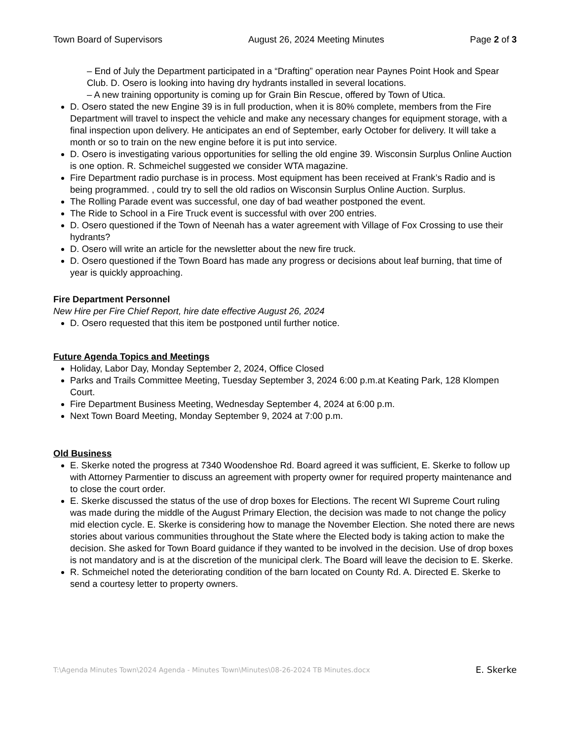Town Board of Supervisors August 26, 2024 Meeting Minutes Page 2 of 3
– End of July the Department participated in a “Drafting” operation near Paynes Point Hook and Spear Club. D. Osero is looking into having dry hydrants installed in several locations.
– A new training opportunity is coming up for Grain Bin Rescue, offered by Town of Utica.
D. Osero stated the new Engine 39 is in full production, when it is 80% complete, members from the Fire Department will travel to inspect the vehicle and make any necessary changes for equipment storage, with a final inspection upon delivery. He anticipates an end of September, early October for delivery. It will take a month or so to train on the new engine before it is put into service.
D. Osero is investigating various opportunities for selling the old engine 39. Wisconsin Surplus Online Auction is one option. R. Schmeichel suggested we consider WTA magazine.
Fire Department radio purchase is in process. Most equipment has been received at Frank’s Radio and is being programmed. , could try to sell the old radios on Wisconsin Surplus Online Auction. Surplus.
The Rolling Parade event was successful, one day of bad weather postponed the event.
The Ride to School in a Fire Truck event is successful with over 200 entries.
D. Osero questioned if the Town of Neenah has a water agreement with Village of Fox Crossing to use their hydrants?
D. Osero will write an article for the newsletter about the new fire truck.
D. Osero questioned if the Town Board has made any progress or decisions about leaf burning, that time of year is quickly approaching.
Fire Department Personnel
New Hire per Fire Chief Report, hire date effective August 26, 2024
D. Osero requested that this item be postponed until further notice.
Future Agenda Topics and Meetings
Holiday, Labor Day, Monday September 2, 2024, Office Closed
Parks and Trails Committee Meeting, Tuesday September 3, 2024 6:00 p.m.at Keating Park, 128 Klompen Court.
Fire Department Business Meeting, Wednesday September 4, 2024 at 6:00 p.m.
Next Town Board Meeting, Monday September 9, 2024 at 7:00 p.m.
Old Business
E. Skerke noted the progress at 7340 Woodenshoe Rd. Board agreed it was sufficient, E. Skerke to follow up with Attorney Parmentier to discuss an agreement with property owner for required property maintenance and to close the court order.
E. Skerke discussed the status of the use of drop boxes for Elections. The recent WI Supreme Court ruling was made during the middle of the August Primary Election, the decision was made to not change the policy mid election cycle. E. Skerke is considering how to manage the November Election. She noted there are news stories about various communities throughout the State where the Elected body is taking action to make the decision. She asked for Town Board guidance if they wanted to be involved in the decision. Use of drop boxes is not mandatory and is at the discretion of the municipal clerk. The Board will leave the decision to E. Skerke.
R. Schmeichel noted the deteriorating condition of the barn located on County Rd. A. Directed E. Skerke to send a courtesy letter to property owners.
T:\Agenda Minutes Town\2024 Agenda - Minutes Town\Minutes\08-26-2024 TB Minutes.docx E. Skerke